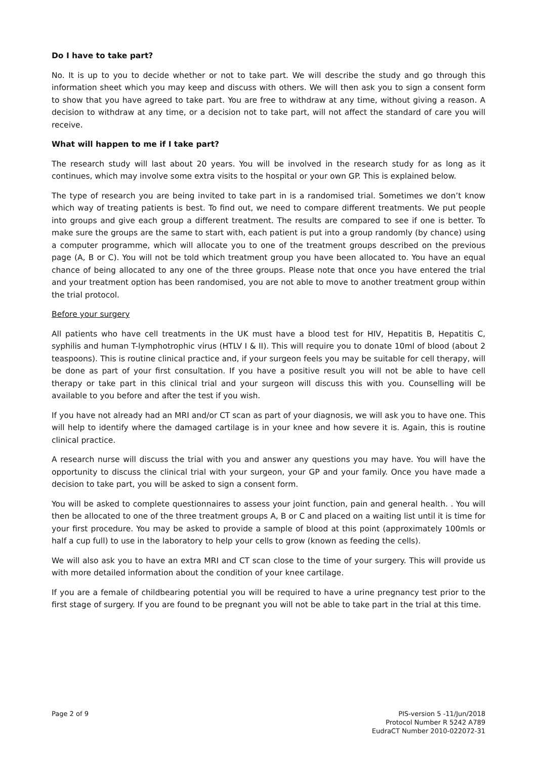Do I have to take part?
No. It is up to you to decide whether or not to take part. We will describe the study and go through this information sheet which you may keep and discuss with others. We will then ask you to sign a consent form to show that you have agreed to take part. You are free to withdraw at any time, without giving a reason. A decision to withdraw at any time, or a decision not to take part, will not affect the standard of care you will receive.
What will happen to me if I take part?
The research study will last about 20 years. You will be involved in the research study for as long as it continues, which may involve some extra visits to the hospital or your own GP. This is explained below.
The type of research you are being invited to take part in is a randomised trial. Sometimes we don’t know which way of treating patients is best. To find out, we need to compare different treatments. We put people into groups and give each group a different treatment. The results are compared to see if one is better. To make sure the groups are the same to start with, each patient is put into a group randomly (by chance) using a computer programme, which will allocate you to one of the treatment groups described on the previous page (A, B or C). You will not be told which treatment group you have been allocated to. You have an equal chance of being allocated to any one of the three groups. Please note that once you have entered the trial and your treatment option has been randomised, you are not able to move to another treatment group within the trial protocol.
Before your surgery
All patients who have cell treatments in the UK must have a blood test for HIV, Hepatitis B, Hepatitis C, syphilis and human T-lymphotrophic virus (HTLV I & II). This will require you to donate 10ml of blood (about 2 teaspoons). This is routine clinical practice and, if your surgeon feels you may be suitable for cell therapy, will be done as part of your first consultation. If you have a positive result you will not be able to have cell therapy or take part in this clinical trial and your surgeon will discuss this with you. Counselling will be available to you before and after the test if you wish.
If you have not already had an MRI and/or CT scan as part of your diagnosis, we will ask you to have one. This will help to identify where the damaged cartilage is in your knee and how severe it is. Again, this is routine clinical practice.
A research nurse will discuss the trial with you and answer any questions you may have. You will have the opportunity to discuss the clinical trial with your surgeon, your GP and your family. Once you have made a decision to take part, you will be asked to sign a consent form.
You will be asked to complete questionnaires to assess your joint function, pain and general health. . You will then be allocated to one of the three treatment groups A, B or C and placed on a waiting list until it is time for your first procedure. You may be asked to provide a sample of blood at this point (approximately 100mls or half a cup full) to use in the laboratory to help your cells to grow (known as feeding the cells).
We will also ask you to have an extra MRI and CT scan close to the time of your surgery. This will provide us with more detailed information about the condition of your knee cartilage.
If you are a female of childbearing potential you will be required to have a urine pregnancy test prior to the first stage of surgery. If you are found to be pregnant you will not be able to take part in the trial at this time.
Page 2 of 9 PIS-version 5 -11/Jun/2018
Protocol Number R 5242 A789
EudraCT Number 2010-022072-31